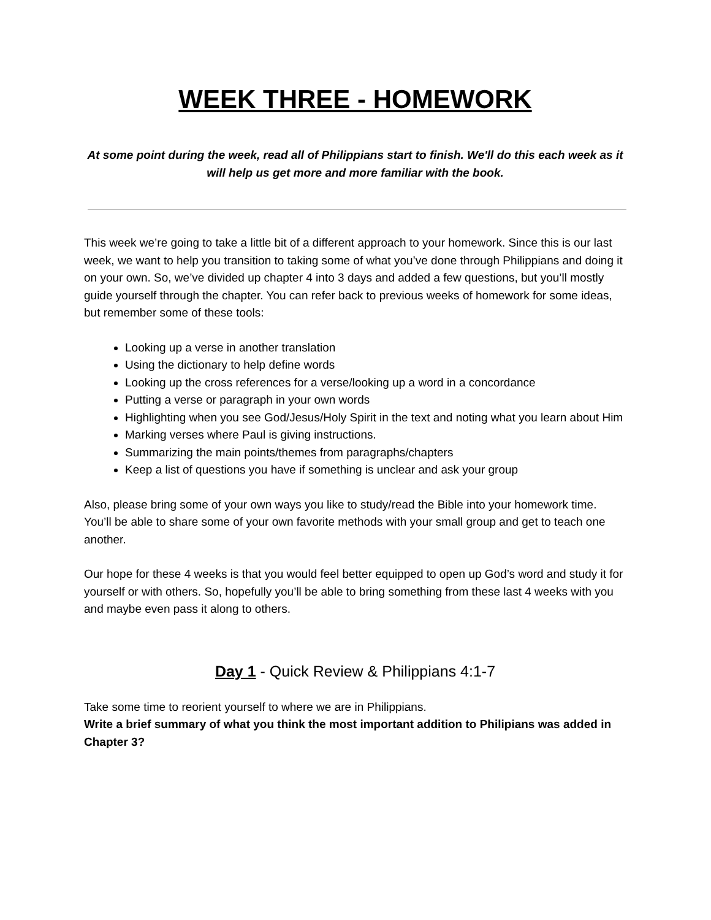WEEK THREE - HOMEWORK
At some point during the week, read all of Philippians start to finish. We'll do this each week as it will help us get more and more familiar with the book.
This week we’re going to take a little bit of a different approach to your homework. Since this is our last week, we want to help you transition to taking some of what you’ve done through Philippians and doing it on your own. So, we’ve divided up chapter 4 into 3 days and added a few questions, but you’ll mostly guide yourself through the chapter. You can refer back to previous weeks of homework for some ideas, but remember some of these tools:
Looking up a verse in another translation
Using the dictionary to help define words
Looking up the cross references for a verse/looking up a word in a concordance
Putting a verse or paragraph in your own words
Highlighting when you see God/Jesus/Holy Spirit in the text and noting what you learn about Him
Marking verses where Paul is giving instructions.
Summarizing the main points/themes from paragraphs/chapters
Keep a list of questions you have if something is unclear and ask your group
Also, please bring some of your own ways you like to study/read the Bible into your homework time. You’ll be able to share some of your own favorite methods with your small group and get to teach one another.
Our hope for these 4 weeks is that you would feel better equipped to open up God’s word and study it for yourself or with others. So, hopefully you’ll be able to bring something from these last 4 weeks with you and maybe even pass it along to others.
Day 1 - Quick Review & Philippians 4:1-7
Take some time to reorient yourself to where we are in Philippians.
Write a brief summary of what you think the most important addition to Philipians was added in Chapter 3?